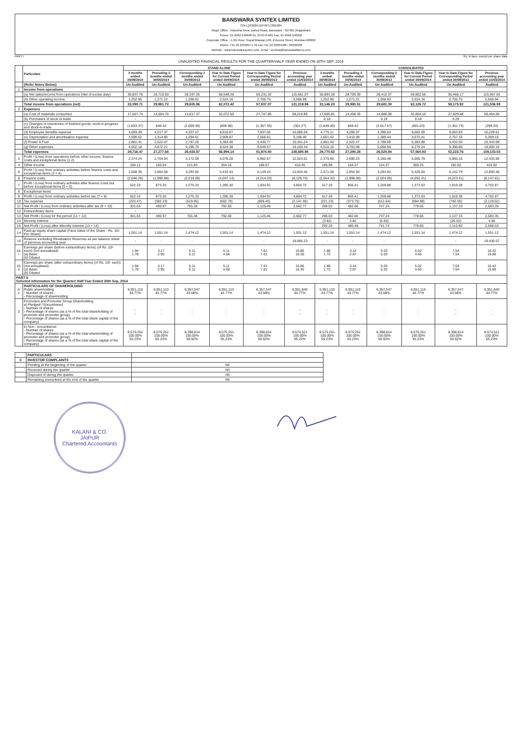BANSWARA SYNTEX LIMITED
CIN:L24302RJ1976PLC001684
Regd. Office : Industrial Area, Dahod Road, Banswara - 327001 (Rajasthan)
Phone: 91-2962-240690-91, 257679-681 Fax: 91-2962-240692
Corporate Office : 4-5th Floor, Gopal Bhawan,199, Princess Street, Mumbai-400002
Phone: +91 22 66336571-76 Fax:+91 22 22064486 / 66336586
Website : www.banswarasyntex.com, Email : secbsw@banswarafabrcs.com
PART I Rs. In lacs, except per share data
UNAUDITED FINANCIAL RESULTS FOR THE QUARTER/HALF YEAR ENDED ON 30TH SEP, 2014
| | Particulars | STAND ALONE | | | | | | CONSOLIDATED | | | | | |
| --- | --- | --- | --- | --- | --- | --- | --- | --- | --- | --- | --- | --- | --- |
| | | 3 months ended 30/09/2014 | Preceding 3 months ended 30/06/2014 | Corresponding 3 months ended 30/09/2013 | Year to Date Figure for Current Period ended 30/09/2014 | Year to Date Figure for Corresponding Period ended 30/09/2013 | Previous accounting year ended 31/03/2014 | 3 months ended 30/09/2014 | Preceding 3 months ended 30/06/2014 | Corresponding 3 months ended 30/09/2013 | Year to Date Figure for Current Period ended 30/09/2014 | Year to Date Figure for Corresponding Period ended 30/09/2013 | Previous accounting year ended 31/03/2014 |
| | (Refer Notes Below) | Un Audited | Un Audited | Un Audited | Un Audited | Un Audited | Audited | Un Audited | Un Audited | Un Audited | Un Audited | Un Audited | Audited |
| 1 | Income from operations | | | | | | | | | | | | |
| | (a) Net sales/income from operations (Net of excise duty) | 30,837.76 | 28,710.50 | 28,337.35 | 59,548.26 | 55,231.32 | 115,651.07 | 30,893.28 | 28,709.30 | 28,412.37 | 59,602.56 | 55,468.17 | 115,967.65 |
| | (b) Other operating income | 1,252.95 | 1,271.22 | 1,268.61 | 2,524.16 | 2,705.75 | 5,568.89 | 1,252.95 | 1,271.21 | 1,268.93 | 2,524.16 | 2,705.75 | 5,568.94 |
| | Total income from operations (net) | 32,090.71 | 29,981.72 | 29,605.96 | 62,072.42 | 57,937.07 | 121,219.96 | 32,146.23 | 29,980.51 | 29,681.30 | 62,126.72 | 58,173.92 | 121,536.59 |
| 2 | Expenses | | | | | | | | | | | | |
| | (a) Cost of materials consumed | 17,567.74 | 14,504.76 | 14,817.37 | 32,072.50 | 27,747.85 | 58,210.89 | 17,605.81 | 14,458.35 | 14,886.09 | 32,064.16 | 27,929.48 | 58,454.69 |
| | (b) Purchases of stock-in-trade | - | - | - | - | - | - | 0.18 | - | 0.19 | 0.18 | 5.29 | - |
| | (c) Changes in inventories of finished goods, work-in-progress and stock-in-trade | (1,653.37) | 846.42 | (2,009.39) | (806.96) | (1,357.35) | (301.27) | (1,649.45) | 848.42 | (2,017.57) | (801.03) | (1,361.74) | (299.20) |
| | (d) Employee benefits expense | 4,693.49 | 4,217.37 | 4,337.27 | 8,910.87 | 7,937.05 | 16,088.26 | 4,775.11 | 4,286.97 | 4,398.04 | 9,062.09 | 8,063.93 | 16,229.61 |
| | (e) Depreciation and amortisation expense | 1,595.02 | 1,314.85 | 1,294.61 | 2,909.87 | 2,566.61 | 5,196.40 | 1,661.42 | 1,410.99 | 1,389.44 | 3,072.41 | 2,757.33 | 5,369.15 |
| | (f) Power & Fuel | 2,861.41 | 2,522.07 | 2,797.26 | 5,383.48 | 5,430.77 | 10,341.24 | 2,861.40 | 2,522.47 | 2,798.09 | 5,383.88 | 5,432.60 | 10,343.59 |
| | (g) Other expenses | 4,652.18 | 3,872.21 | 5,196.75 | 8,524.38 | 9,649.57 | 19,160.44 | 4,516.16 | 3,763.08 | 5,066.56 | 8,279.24 | 9,396.86 | 19,005.19 |
| | Total expenses | 29,716.47 | 27,277.68 | 26,433.87 | 56,994.14 | 51,974.50 | 108,695.95 | 29,770.63 | 27,290.28 | 26,520.84 | 57,060.93 | 52,223.76 | 109,103.03 |
| 3 | Profit / (Loss) from operations before other income, finance costs and exceptional items (1-2) | 2,374.24 | 2,704.04 | 3,172.09 | 5,078.28 | 5,962.57 | 12,524.01 | 2,375.60 | 2,690.23 | 3,160.46 | 5,065.79 | 5,950.16 | 12,433.56 |
| 4 | Other income | 194.12 | 160.04 | 121.83 | 354.16 | 186.67 | 410.45 | 195.98 | 164.27 | 124.37 | 360.25 | 192.62 | 416.92 |
| 5 | Profit / (Loss) from ordinary activities before finance costs and exceptional items (3 + 4) | 2,568.36 | 2,864.08 | 3,293.92 | 5,432.44 | 6,149.24 | 12,934.46 | 2,571.58 | 2,854.50 | 3,284.83 | 5,426.04 | 6,142.79 | 12,850.48 |
| 6 | Finance costs | (2,046.26) | (1,990.88) | (2,018.59) | (4,037.14) | (4,214.33) | (8,129.74) | (2,054.32) | (1,998.09) | (2,024.95) | (4,052.41) | (4,223.41) | (8,147.61) |
| 7 | Profit / (Loss) from ordinary activities after finance costs but before exceptional items (5 + 6) | 522.10 | 873.20 | 1,275.33 | 1,395.30 | 1,934.91 | 4,804.72 | 517.26 | 856.41 | 1,259.88 | 1,373.63 | 1,919.38 | 4,702.87 |
| 8 | Exceptional items | - | - | - | - | - | - | - | - | - | - | - | - |
| 9 | Profit / (Loss) from ordinary activities before tax (7 + 8) | 522.10 | 873.20 | 1,275.33 | 1,395.30 | 1,934.91 | 4,804.72 | 517.26 | 856.41 | 1,259.88 | 1,373.63 | 1,919.38 | 4,702.87 |
| 10 | Tax expense | (220.47) | (382.23) | (519.95) | (602.70) | (809.45) | (2,141.95) | (221.23) | (373.75) | (512.64) | (594.98) | (782.05) | (2,119.52) |
| 11 | Net Profit / (Loss) from ordinary activities after tax (9 + 10) | 301.63 | 490.97 | 755.38 | 792.60 | 1,125.46 | 2,662.77 | 296.03 | 482.66 | 747.24 | 778.65 | 1,137.33 | 2,583.35 |
| 12 | Extraordinary items | - | - | - | - | - | - | - | - | - | - | - | - |
| 13 | Net Profit / (Loss) for the period (11 + 12) | 301.63 | 490.97 | 755.38 | 792.60 | 1,125.46 | 2,662.77 | 296.03 | 482.66 | 747.24 | 778.65 | 1,137.33 | 2,583.35 |
| 14 | Minority Interest | | | | | | | (3.82) | 3.82 | (5.50) | - | (26.53) | 4.68 |
| 15 | Net Profit / (Loss) after Minority Interest (13 + 14) | | | | | | | 292.20 | 486.48 | 741.74 | 778.65 | 1,110.80 | 2,588.03 |
| 14 | Paid-up equity share capital (Face Value of the Share - Rs. 10/- Per Share) | 1,551.14 | 1,551.14 | 1,474.12 | 1,551.14 | 1,474.12 | 1,551.12 | 1,551.14 | 1,551.14 | 1,474.12 | 1,551.14 | 1,474.12 | 1,551.12 |
| 15 | Reserve excluding Revaluation Reserves as per balance sheet of previous accounting year | - | - | - | | - | 19,585.23 | - | - | - | | - | 19,430.57 |
| 16. i | Earnings per share (before extraordinary items) (of Rs. 10/- each) (not annualised): (a) Basic (b) Diluted | 1.94 1.78 | 3.17 2.90 | 5.11 5.11 | 5.11 4.68 | 7.61 7.61 | 16.86 16.30 | 1.88 1.72 | 3.14 2.87 | 5.03 5.03 | 5.02 4.60 | 7.54 7.54 | 16.42 15.88 |
| 16. ii | Earnings per share (after extraordinary items) (of Rs. 10/- each) (not annualised): (a) Basic (b) Diluted | 1.94 1.78 | 3.17 2.90 | 5.11 5.11 | 5.11 4.68 | 7.61 7.61 | 16.86 16.30 | 1.88 1.72 | 3.14 2.87 | 5.03 5.03 | 5.02 4.60 | 7.54 7.54 | 16.42 15.88 |
| PART II Selected Information for the Quarter/ Half Year Ended 30th Sep, 2014 | | | | | | | | | | | | | |
| A 1 | PARTICULARS OF SHAREHOLDING Public shareholding - Number of shares - Percentage of shareholding | 6,951,110 44.77% | 6,951,110 44.77% | 6,357,547 43.08% | 6,951,110 44.77% | 6,357,547 43.08% | 6,951,840 44.77% | 6,951,110 44.77% | 6,951,110 44.77% | 6,357,547 43.08% | 6,951,110 44.77% | 6,357,547 43.08% | 6,951,840 44.77% |
| 2 | Promoters and Promoter Group Shareholding a) Pledged / Encumbered - Number of shares - Percentage of shares (as a % of the total shareholding of promoter and promoter group) - Percentage of shares (as a % of the total share capital of the company) | - - | - - | - - | - - | - - | - - | - - | - - | - - | - - | - - | - - |
| | b) Non - encumbered - Number of shares - Percentage of shares (as a % of the total shareholding of promoter and promoter group) - Percentage of shares (as a % of the total share capital of the company) | 8,575,251 100.00% 55.23% | 8,575,251 100.00% 55.23% | 8,398,814 100.00% 56.92% | 8,575,251 100.00% 55.23% | 8,398,814 100.00% 56.92% | 8,574,521 100.00% 55.23% | 8,575,251 100.00% 55.23% | 8,575,251 100.00% 55.23% | 8,398,814 100.00% 56.92% | 8,575,251 100.00% 55.23% | 8,398,814 100.00% 56.92% | 8,574,521 100.00% 55.23% |
| | PARTICULARS | |
| B | INVESTOR COMPLAINTS | |
| | Pending at the beginning of the quarter | Nil |
| | Received during the quarter | Nil |
| | Disposed of during the quarter | Nil |
| | Remaining unresolved at the end of the quarter | Nil |
KALANI & CO.
JAIPUR
Chartered Accountants